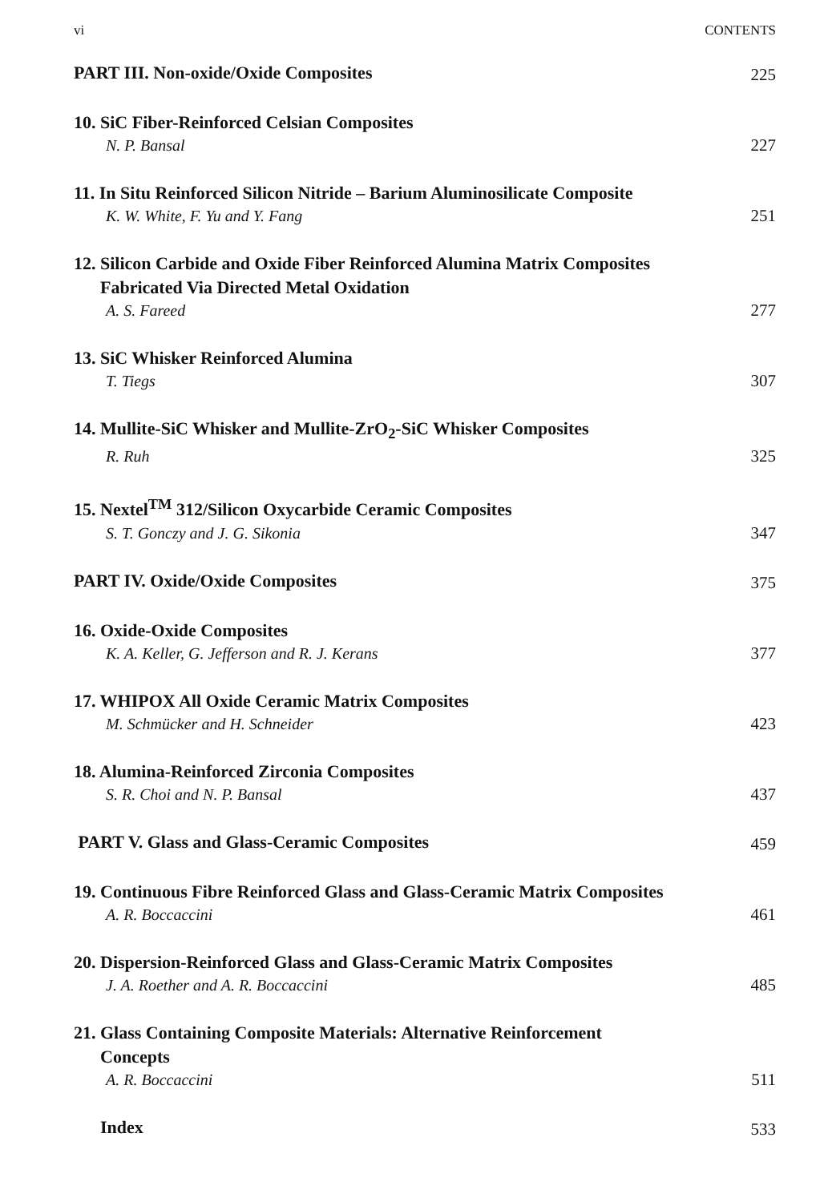vi CONTENTS
PART III. Non-oxide/Oxide Composites
225
10. SiC Fiber-Reinforced Celsian Composites
N. P. Bansal
227
11. In Situ Reinforced Silicon Nitride – Barium Aluminosilicate Composite
K. W. White, F. Yu and Y. Fang
251
12. Silicon Carbide and Oxide Fiber Reinforced Alumina Matrix Composites
Fabricated Via Directed Metal Oxidation
A. S. Fareed
277
13. SiC Whisker Reinforced Alumina
T. Tiegs
307
14. Mullite-SiC Whisker and Mullite-ZrO<sub>2</sub>-SiC Whisker Composites
R. Ruh
325
15. Nextel<sup>TM</sup> 312/Silicon Oxycarbide Ceramic Composites
S. T. Gonczy and J. G. Sikonia
347
PART IV. Oxide/Oxide Composites
375
16. Oxide-Oxide Composites
K. A. Keller, G. Jefferson and R. J. Kerans
377
17. WHIPOX All Oxide Ceramic Matrix Composites
M. Schmücker and H. Schneider
423
18. Alumina-Reinforced Zirconia Composites
S. R. Choi and N. P. Bansal
437
PART V. Glass and Glass-Ceramic Composites
459
19. Continuous Fibre Reinforced Glass and Glass-Ceramic Matrix Composites
A. R. Boccaccini
461
20. Dispersion-Reinforced Glass and Glass-Ceramic Matrix Composites
J. A. Roether and A. R. Boccaccini
485
21. Glass Containing Composite Materials: Alternative Reinforcement
Concepts
A. R. Boccaccini
511
Index
533